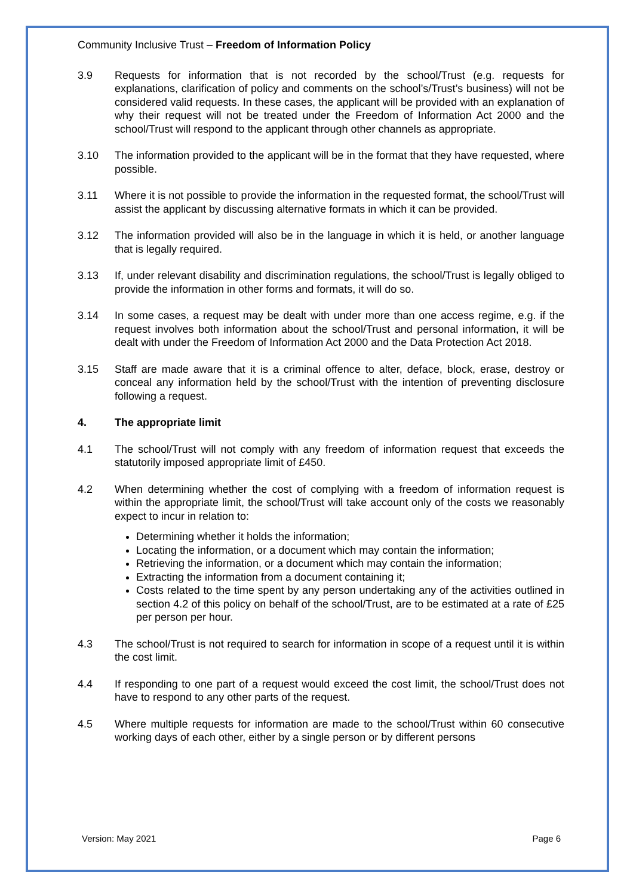Community Inclusive Trust – Freedom of Information Policy
3.9 Requests for information that is not recorded by the school/Trust (e.g. requests for explanations, clarification of policy and comments on the school’s/Trust’s business) will not be considered valid requests. In these cases, the applicant will be provided with an explanation of why their request will not be treated under the Freedom of Information Act 2000 and the school/Trust will respond to the applicant through other channels as appropriate.
3.10 The information provided to the applicant will be in the format that they have requested, where possible.
3.11 Where it is not possible to provide the information in the requested format, the school/Trust will assist the applicant by discussing alternative formats in which it can be provided.
3.12 The information provided will also be in the language in which it is held, or another language that is legally required.
3.13 If, under relevant disability and discrimination regulations, the school/Trust is legally obliged to provide the information in other forms and formats, it will do so.
3.14 In some cases, a request may be dealt with under more than one access regime, e.g. if the request involves both information about the school/Trust and personal information, it will be dealt with under the Freedom of Information Act 2000 and the Data Protection Act 2018.
3.15 Staff are made aware that it is a criminal offence to alter, deface, block, erase, destroy or conceal any information held by the school/Trust with the intention of preventing disclosure following a request.
4. The appropriate limit
4.1 The school/Trust will not comply with any freedom of information request that exceeds the statutorily imposed appropriate limit of £450.
4.2 When determining whether the cost of complying with a freedom of information request is within the appropriate limit, the school/Trust will take account only of the costs we reasonably expect to incur in relation to:
Determining whether it holds the information;
Locating the information, or a document which may contain the information;
Retrieving the information, or a document which may contain the information;
Extracting the information from a document containing it;
Costs related to the time spent by any person undertaking any of the activities outlined in section 4.2 of this policy on behalf of the school/Trust, are to be estimated at a rate of £25 per person per hour.
4.3 The school/Trust is not required to search for information in scope of a request until it is within the cost limit.
4.4 If responding to one part of a request would exceed the cost limit, the school/Trust does not have to respond to any other parts of the request.
4.5 Where multiple requests for information are made to the school/Trust within 60 consecutive working days of each other, either by a single person or by different persons
Version: May 2021 Page 6